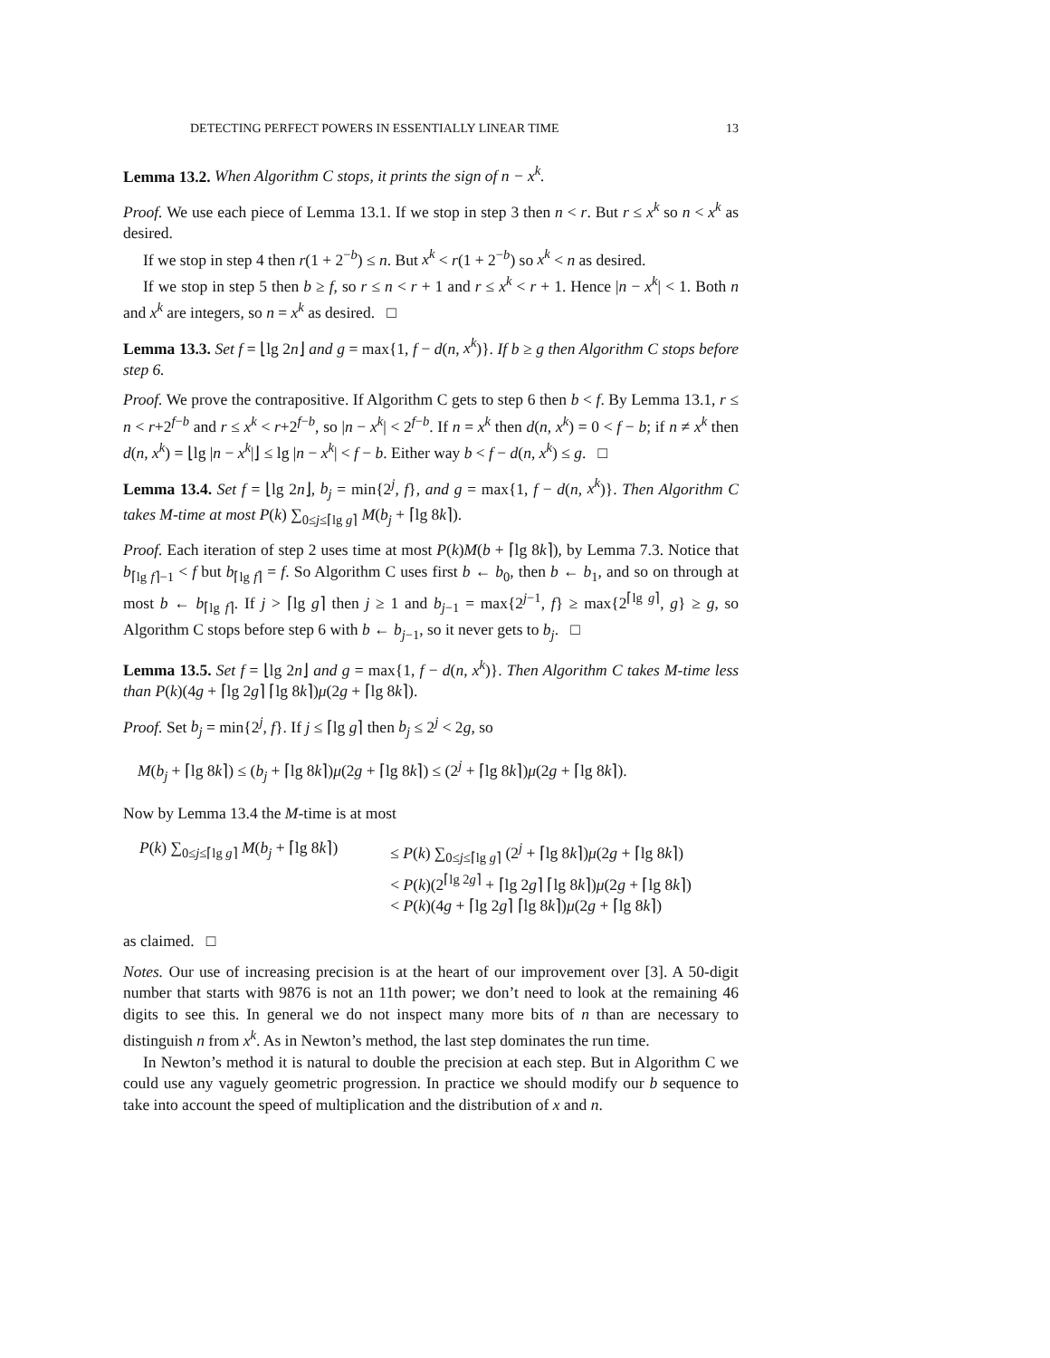DETECTING PERFECT POWERS IN ESSENTIALLY LINEAR TIME 13
Lemma 13.2. When Algorithm C stops, it prints the sign of n − x<sup>k</sup>.
Proof. We use each piece of Lemma 13.1. If we stop in step 3 then n < r. But r ≤ x<sup>k</sup> so n < x<sup>k</sup> as desired.
If we stop in step 4 then r(1 + 2<sup>−b</sup>) ≤ n. But x<sup>k</sup> < r(1 + 2<sup>−b</sup>) so x<sup>k</sup> < n as desired.
If we stop in step 5 then b ≥ f, so r ≤ n < r + 1 and r ≤ x<sup>k</sup> < r + 1. Hence |n − x<sup>k</sup>| < 1. Both n and x<sup>k</sup> are integers, so n = x<sup>k</sup> as desired. □
Lemma 13.3. Set f = ⌊lg 2n⌋ and g = max{1, f − d(n, x<sup>k</sup>)}. If b ≥ g then Algorithm C stops before step 6.
Proof. We prove the contrapositive. If Algorithm C gets to step 6 then b < f. By Lemma 13.1, r ≤ n < r+2<sup>f−b</sup> and r ≤ x<sup>k</sup> < r+2<sup>f−b</sup>, so |n − x<sup>k</sup>| < 2<sup>f−b</sup>. If n = x<sup>k</sup> then d(n, x<sup>k</sup>) = 0 < f − b; if n ≠ x<sup>k</sup> then d(n, x<sup>k</sup>) = ⌊lg |n − x<sup>k</sup>|⌋ ≤ lg |n − x<sup>k</sup>| < f − b. Either way b < f − d(n, x<sup>k</sup>) ≤ g. □
Lemma 13.4. Set f = ⌊lg 2n⌋, b<sub>j</sub> = min{2<sup>j</sup>, f}, and g = max{1, f − d(n, x<sup>k</sup>)}. Then Algorithm C takes M-time at most P(k) ∑<sub>0≤j≤⌈lg g⌉</sub> M(b<sub>j</sub> + ⌈lg 8k⌉).
Proof. Each iteration of step 2 uses time at most P(k)M(b + ⌈lg 8k⌉), by Lemma 7.3. Notice that b<sub>⌈lg f⌉−1</sub> < f but b<sub>⌈lg f⌉</sub> = f. So Algorithm C uses first b ← b<sub>0</sub>, then b ← b<sub>1</sub>, and so on through at most b ← b<sub>⌈lg f⌉</sub>. If j > ⌈lg g⌉ then j ≥ 1 and b<sub>j−1</sub> = max{2<sup>j−1</sup>, f} ≥ max{2<sup>⌈lg g⌉</sup>, g} ≥ g, so Algorithm C stops before step 6 with b ← b<sub>j−1</sub>, so it never gets to b<sub>j</sub>. □
Lemma 13.5. Set f = ⌊lg 2n⌋ and g = max{1, f − d(n, x<sup>k</sup>)}. Then Algorithm C takes M-time less than P(k)(4g + ⌈lg 2g⌉ ⌈lg 8k⌉)μ(2g + ⌈lg 8k⌉).
Proof. Set b<sub>j</sub> = min{2<sup>j</sup>, f}. If j ≤ ⌈lg g⌉ then b<sub>j</sub> ≤ 2<sup>j</sup> < 2g, so
M(b<sub>j</sub> + ⌈lg 8k⌉) ≤ (b<sub>j</sub> + ⌈lg 8k⌉)μ(2g + ⌈lg 8k⌉) ≤ (2<sup>j</sup> + ⌈lg 8k⌉)μ(2g + ⌈lg 8k⌉).
Now by Lemma 13.4 the M-time is at most
P(k) ∑<sub>0≤j≤⌈lg g⌉</sub> M(b<sub>j</sub> + ⌈lg 8k⌉)
≤ P(k) ∑<sub>0≤j≤⌈lg g⌉</sub> (2<sup>j</sup> + ⌈lg 8k⌉)μ(2g + ⌈lg 8k⌉)
< P(k)(2<sup>⌈lg 2g⌉</sup> + ⌈lg 2g⌉ ⌈lg 8k⌉)μ(2g + ⌈lg 8k⌉)
< P(k)(4g + ⌈lg 2g⌉ ⌈lg 8k⌉)μ(2g + ⌈lg 8k⌉)
as claimed. □
Notes. Our use of increasing precision is at the heart of our improvement over [3]. A 50-digit number that starts with 9876 is not an 11th power; we don’t need to look at the remaining 46 digits to see this. In general we do not inspect many more bits of n than are necessary to distinguish n from x<sup>k</sup>. As in Newton’s method, the last step dominates the run time.
In Newton’s method it is natural to double the precision at each step. But in Algorithm C we could use any vaguely geometric progression. In practice we should modify our b sequence to take into account the speed of multiplication and the distribution of x and n.